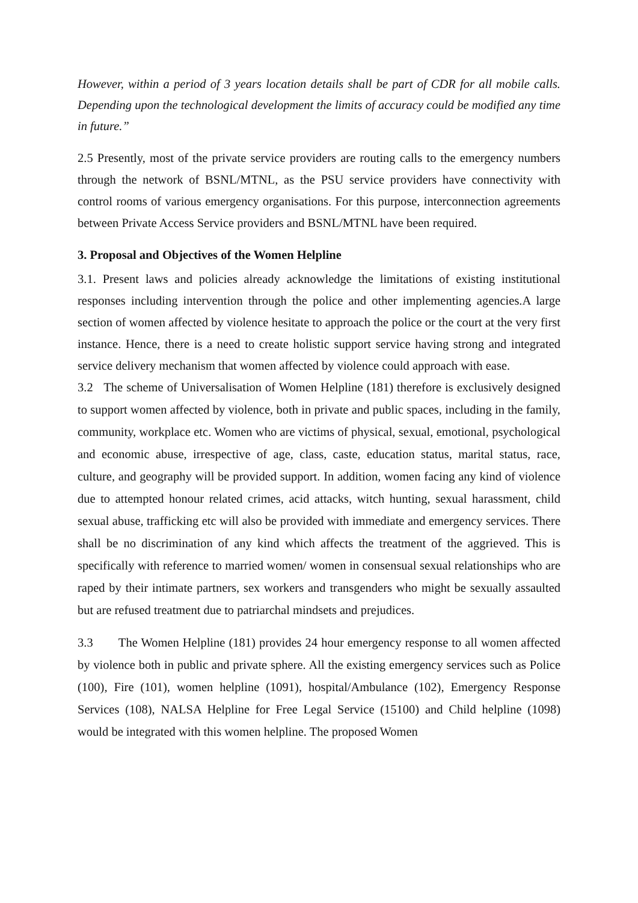However, within a period of 3 years location details shall be part of CDR for all mobile calls. Depending upon the technological development the limits of accuracy could be modified any time in future.”
2.5 Presently, most of the private service providers are routing calls to the emergency numbers through the network of BSNL/MTNL, as the PSU service providers have connectivity with control rooms of various emergency organisations. For this purpose, interconnection agreements between Private Access Service providers and BSNL/MTNL have been required.
3. Proposal and Objectives of the Women Helpline
3.1. Present laws and policies already acknowledge the limitations of existing institutional responses including intervention through the police and other implementing agencies.A large section of women affected by violence hesitate to approach the police or the court at the very first instance. Hence, there is a need to create holistic support service having strong and integrated service delivery mechanism that women affected by violence could approach with ease.
3.2 The scheme of Universalisation of Women Helpline (181) therefore is exclusively designed to support women affected by violence, both in private and public spaces, including in the family, community, workplace etc. Women who are victims of physical, sexual, emotional, psychological and economic abuse, irrespective of age, class, caste, education status, marital status, race, culture, and geography will be provided support. In addition, women facing any kind of violence due to attempted honour related crimes, acid attacks, witch hunting, sexual harassment, child sexual abuse, trafficking etc will also be provided with immediate and emergency services. There shall be no discrimination of any kind which affects the treatment of the aggrieved. This is specifically with reference to married women/ women in consensual sexual relationships who are raped by their intimate partners, sex workers and transgenders who might be sexually assaulted but are refused treatment due to patriarchal mindsets and prejudices.
3.3 The Women Helpline (181) provides 24 hour emergency response to all women affected by violence both in public and private sphere. All the existing emergency services such as Police (100), Fire (101), women helpline (1091), hospital/Ambulance (102), Emergency Response Services (108), NALSA Helpline for Free Legal Service (15100) and Child helpline (1098) would be integrated with this women helpline. The proposed Women